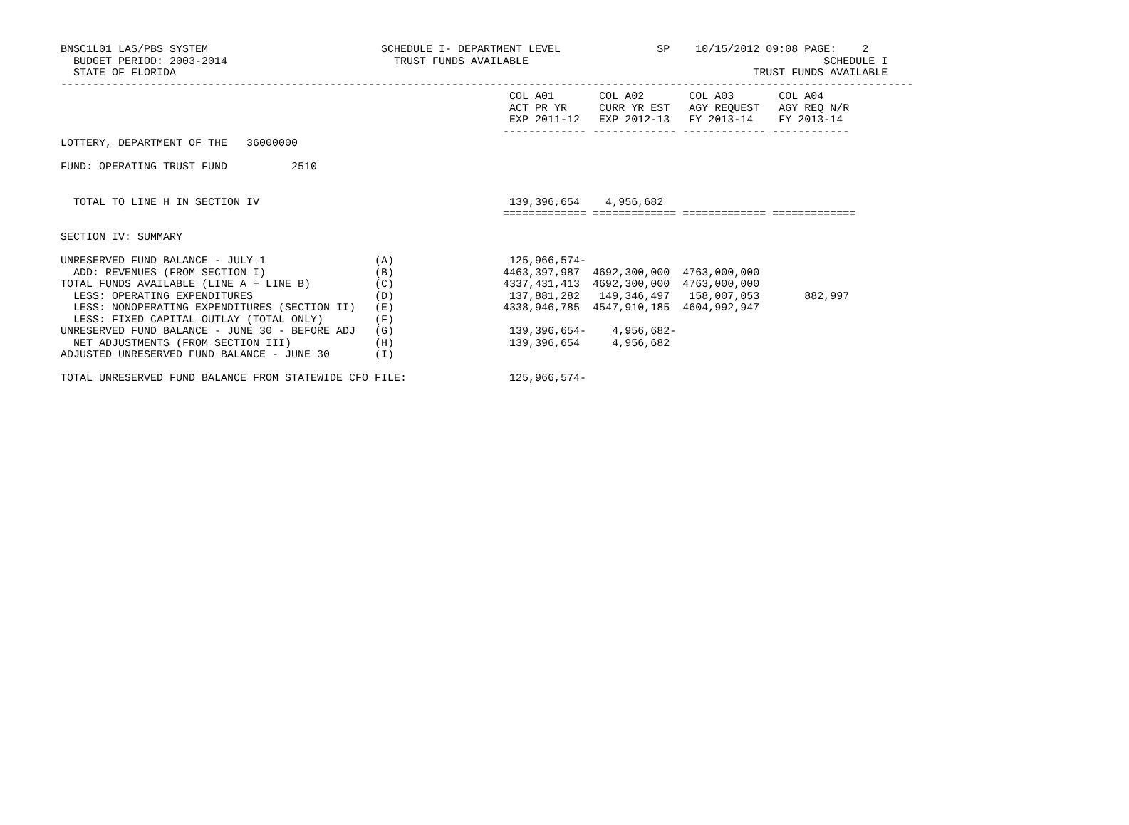BNSC1L01 LAS/PBS SYSTEM                           SCHEDULE I- DEPARTMENT LEVEL               SP    10/15/2012 09:08 PAGE:    2
  BUDGET PERIOD: 2003-2014                          TRUST FUNDS AVAILABLE                                              SCHEDULE I
  STATE OF FLORIDA                                                                                          TRUST FUNDS AVAILABLE
-------------------------------------------------------------------------------------------------------------------------------------
                                                                      COL A01       COL A02       COL A03       COL A04
                                                                      ACT PR YR     CURR YR EST   AGY REQUEST   AGY REQ N/R
                                                                      EXP 2011-12   EXP 2012-13   FY 2013-14    FY 2013-14
                                                                     ------------- ------------- ------------- ------------
LOTTERY, DEPARTMENT OF THE   36000000

FUND: OPERATING TRUST FUND          2510


  TOTAL TO LINE H IN SECTION IV                                       139,396,654    4,956,682
                                                                     ============= ============= ============= =============

SECTION IV: SUMMARY

UNRESERVED FUND BALANCE - JULY 1                 (A)                  125,966,574-
  ADD: REVENUES (FROM SECTION I)                 (B)                 4463,397,987  4692,300,000  4763,000,000
TOTAL FUNDS AVAILABLE (LINE A + LINE B)          (C)                 4337,431,413  4692,300,000  4763,000,000
  LESS: OPERATING EXPENDITURES                   (D)                  137,881,282   149,346,497   158,007,053       882,997
  LESS: NONOPERATING EXPENDITURES (SECTION II)   (E)                 4338,946,785  4547,910,185  4604,992,947
  LESS: FIXED CAPITAL OUTLAY (TOTAL ONLY)        (F)
UNRESERVED FUND BALANCE - JUNE 30 - BEFORE ADJ   (G)                  139,396,654-    4,956,682-
  NET ADJUSTMENTS (FROM SECTION III)             (H)                  139,396,654     4,956,682
ADJUSTED UNRESERVED FUND BALANCE - JUNE 30       (I)

TOTAL UNRESERVED FUND BALANCE FROM STATEWIDE CFO FILE:                125,966,574-